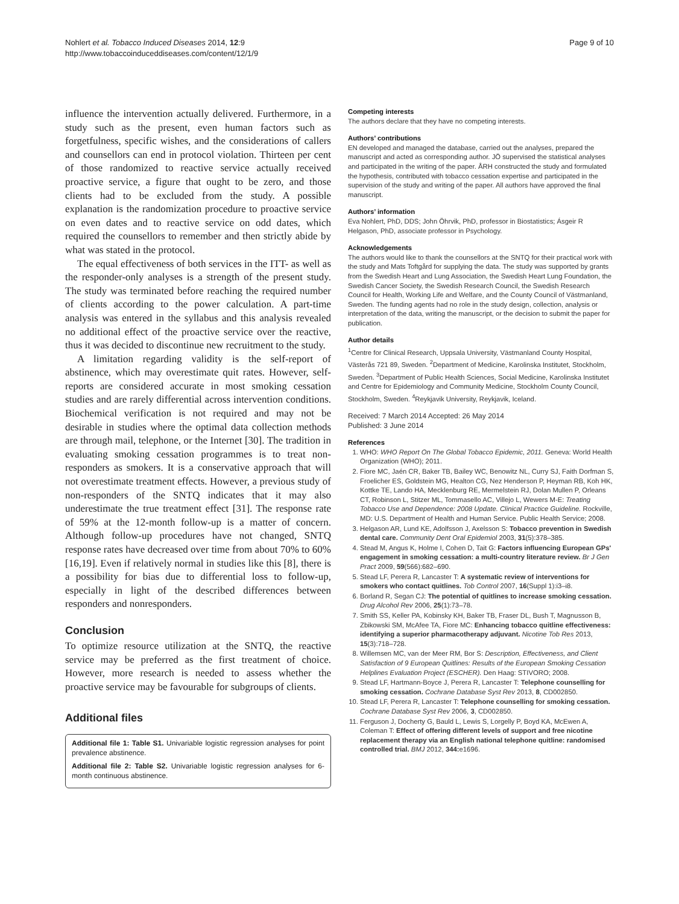Nohlert et al. Tobacco Induced Diseases 2014, 12:9
http://www.tobaccoinduceddiseases.com/content/12/1/9
Page 9 of 10
influence the intervention actually delivered. Furthermore, in a study such as the present, even human factors such as forgetfulness, specific wishes, and the considerations of callers and counsellors can end in protocol violation. Thirteen per cent of those randomized to reactive service actually received proactive service, a figure that ought to be zero, and those clients had to be excluded from the study. A possible explanation is the randomization procedure to proactive service on even dates and to reactive service on odd dates, which required the counsellors to remember and then strictly abide by what was stated in the protocol.
The equal effectiveness of both services in the ITT- as well as the responder-only analyses is a strength of the present study. The study was terminated before reaching the required number of clients according to the power calculation. A part-time analysis was entered in the syllabus and this analysis revealed no additional effect of the proactive service over the reactive, thus it was decided to discontinue new recruitment to the study.
A limitation regarding validity is the self-report of abstinence, which may overestimate quit rates. However, self-reports are considered accurate in most smoking cessation studies and are rarely differential across intervention conditions. Biochemical verification is not required and may not be desirable in studies where the optimal data collection methods are through mail, telephone, or the Internet [30]. The tradition in evaluating smoking cessation programmes is to treat non-responders as smokers. It is a conservative approach that will not overestimate treatment effects. However, a previous study of non-responders of the SNTQ indicates that it may also underestimate the true treatment effect [31]. The response rate of 59% at the 12-month follow-up is a matter of concern. Although follow-up procedures have not changed, SNTQ response rates have decreased over time from about 70% to 60% [16,19]. Even if relatively normal in studies like this [8], there is a possibility for bias due to differential loss to follow-up, especially in light of the described differences between responders and nonresponders.
Conclusion
To optimize resource utilization at the SNTQ, the reactive service may be preferred as the first treatment of choice. However, more research is needed to assess whether the proactive service may be favourable for subgroups of clients.
Additional files
Additional file 1: Table S1. Univariable logistic regression analyses for point prevalence abstinence.
Additional file 2: Table S2. Univariable logistic regression analyses for 6-month continuous abstinence.
Competing interests
The authors declare that they have no competing interests.
Authors’ contributions
EN developed and managed the database, carried out the analyses, prepared the manuscript and acted as corresponding author. JÖ supervised the statistical analyses and participated in the writing of the paper. ÅRH constructed the study and formulated the hypothesis, contributed with tobacco cessation expertise and participated in the supervision of the study and writing of the paper. All authors have approved the final manuscript.
Authors’ information
Eva Nohlert, PhD, DDS; John Öhrvik, PhD, professor in Biostatistics; Ásgeir R Helgason, PhD, associate professor in Psychology.
Acknowledgements
The authors would like to thank the counsellors at the SNTQ for their practical work with the study and Mats Toftgård for supplying the data. The study was supported by grants from the Swedish Heart and Lung Association, the Swedish Heart Lung Foundation, the Swedish Cancer Society, the Swedish Research Council, the Swedish Research Council for Health, Working Life and Welfare, and the County Council of Västmanland, Sweden. The funding agents had no role in the study design, collection, analysis or interpretation of the data, writing the manuscript, or the decision to submit the paper for publication.
Author details
<sup>1</sup> Centre for Clinical Research, Uppsala University, Västmanland County Hospital, Västerås 721 89, Sweden. <sup>2</sup>Department of Medicine, Karolinska Institutet, Stockholm, Sweden. <sup>3</sup>Department of Public Health Sciences, Social Medicine, Karolinska Institutet and Centre for Epidemiology and Community Medicine, Stockholm County Council, Stockholm, Sweden. <sup>4</sup>Reykjavik University, Reykjavik, Iceland.
Received: 7 March 2014 Accepted: 26 May 2014
Published: 3 June 2014
References
1. WHO: WHO Report On The Global Tobacco Epidemic, 2011. Geneva: World Health Organization (WHO); 2011.
2. Fiore MC, Jaén CR, Baker TB, Bailey WC, Benowitz NL, Curry SJ, Faith Dorfman S, Froelicher ES, Goldstein MG, Healton CG, Nez Henderson P, Heyman RB, Koh HK, Kottke TE, Lando HA, Mecklenburg RE, Mermelstein RJ, Dolan Mullen P, Orleans CT, Robinson L, Stitzer ML, Tommasello AC, Villejo L, Wewers M-E: Treating Tobacco Use and Dependence: 2008 Update. Clinical Practice Guideline. Rockville, MD: U.S. Department of Health and Human Service. Public Health Service; 2008.
3. Helgason AR, Lund KE, Adolfsson J, Axelsson S: Tobacco prevention in Swedish dental care. Community Dent Oral Epidemiol 2003, 31(5):378–385.
4. Stead M, Angus K, Holme I, Cohen D, Tait G: Factors influencing European GPs' engagement in smoking cessation: a multi-country literature review. Br J Gen Pract 2009, 59(566):682–690.
5. Stead LF, Perera R, Lancaster T: A systematic review of interventions for smokers who contact quitlines. Tob Control 2007, 16(Suppl 1):i3–i8.
6. Borland R, Segan CJ: The potential of quitlines to increase smoking cessation. Drug Alcohol Rev 2006, 25(1):73–78.
7. Smith SS, Keller PA, Kobinsky KH, Baker TB, Fraser DL, Bush T, Magnusson B, Zbikowski SM, McAfee TA, Fiore MC: Enhancing tobacco quitline effectiveness: identifying a superior pharmacotherapy adjuvant. Nicotine Tob Res 2013, 15(3):718–728.
8. Willemsen MC, van der Meer RM, Bor S: Description, Effectiveness, and Client Satisfaction of 9 European Quitlines: Results of the European Smoking Cessation Helplines Evaluation Project (ESCHER). Den Haag: STIVORO; 2008.
9. Stead LF, Hartmann-Boyce J, Perera R, Lancaster T: Telephone counselling for smoking cessation. Cochrane Database Syst Rev 2013, 8, CD002850.
10. Stead LF, Perera R, Lancaster T: Telephone counselling for smoking cessation. Cochrane Database Syst Rev 2006, 3, CD002850.
11. Ferguson J, Docherty G, Bauld L, Lewis S, Lorgelly P, Boyd KA, McEwen A, Coleman T: Effect of offering different levels of support and free nicotine replacement therapy via an English national telephone quitline: randomised controlled trial. BMJ 2012, 344: e1696.